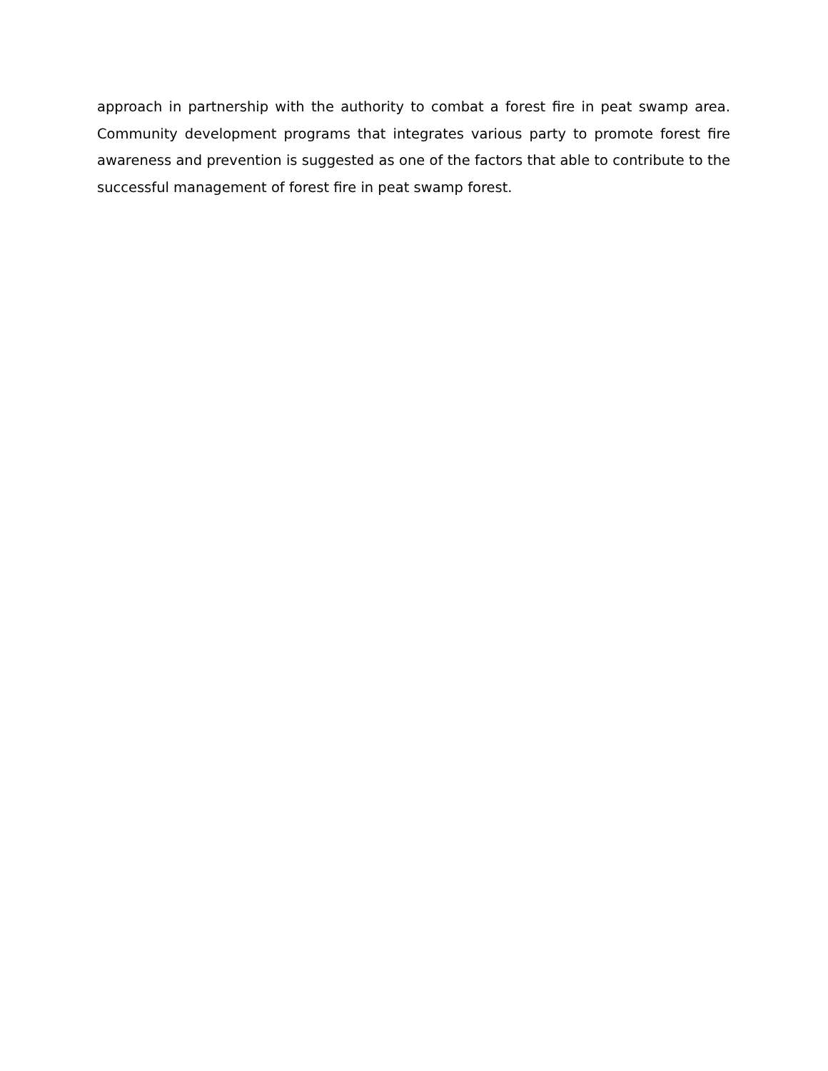approach in partnership with the authority to combat a forest fire in peat swamp area. Community development programs that integrates various party to promote forest fire awareness and prevention is suggested as one of the factors that able to contribute to the successful management of forest fire in peat swamp forest.